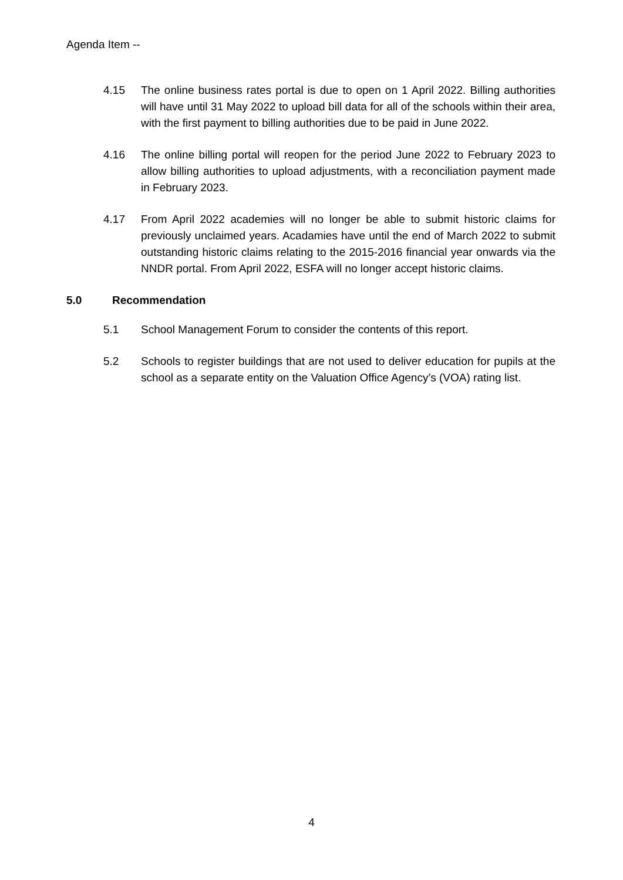Agenda Item --
4.15 The online business rates portal is due to open on 1 April 2022. Billing authorities will have until 31 May 2022 to upload bill data for all of the schools within their area, with the first payment to billing authorities due to be paid in June 2022.
4.16 The online billing portal will reopen for the period June 2022 to February 2023 to allow billing authorities to upload adjustments, with a reconciliation payment made in February 2023.
4.17 From April 2022 academies will no longer be able to submit historic claims for previously unclaimed years. Acadamies have until the end of March 2022 to submit outstanding historic claims relating to the 2015-2016 financial year onwards via the NNDR portal. From April 2022, ESFA will no longer accept historic claims.
5.0 Recommendation
5.1 School Management Forum to consider the contents of this report.
5.2 Schools to register buildings that are not used to deliver education for pupils at the school as a separate entity on the Valuation Office Agency’s (VOA) rating list.
4